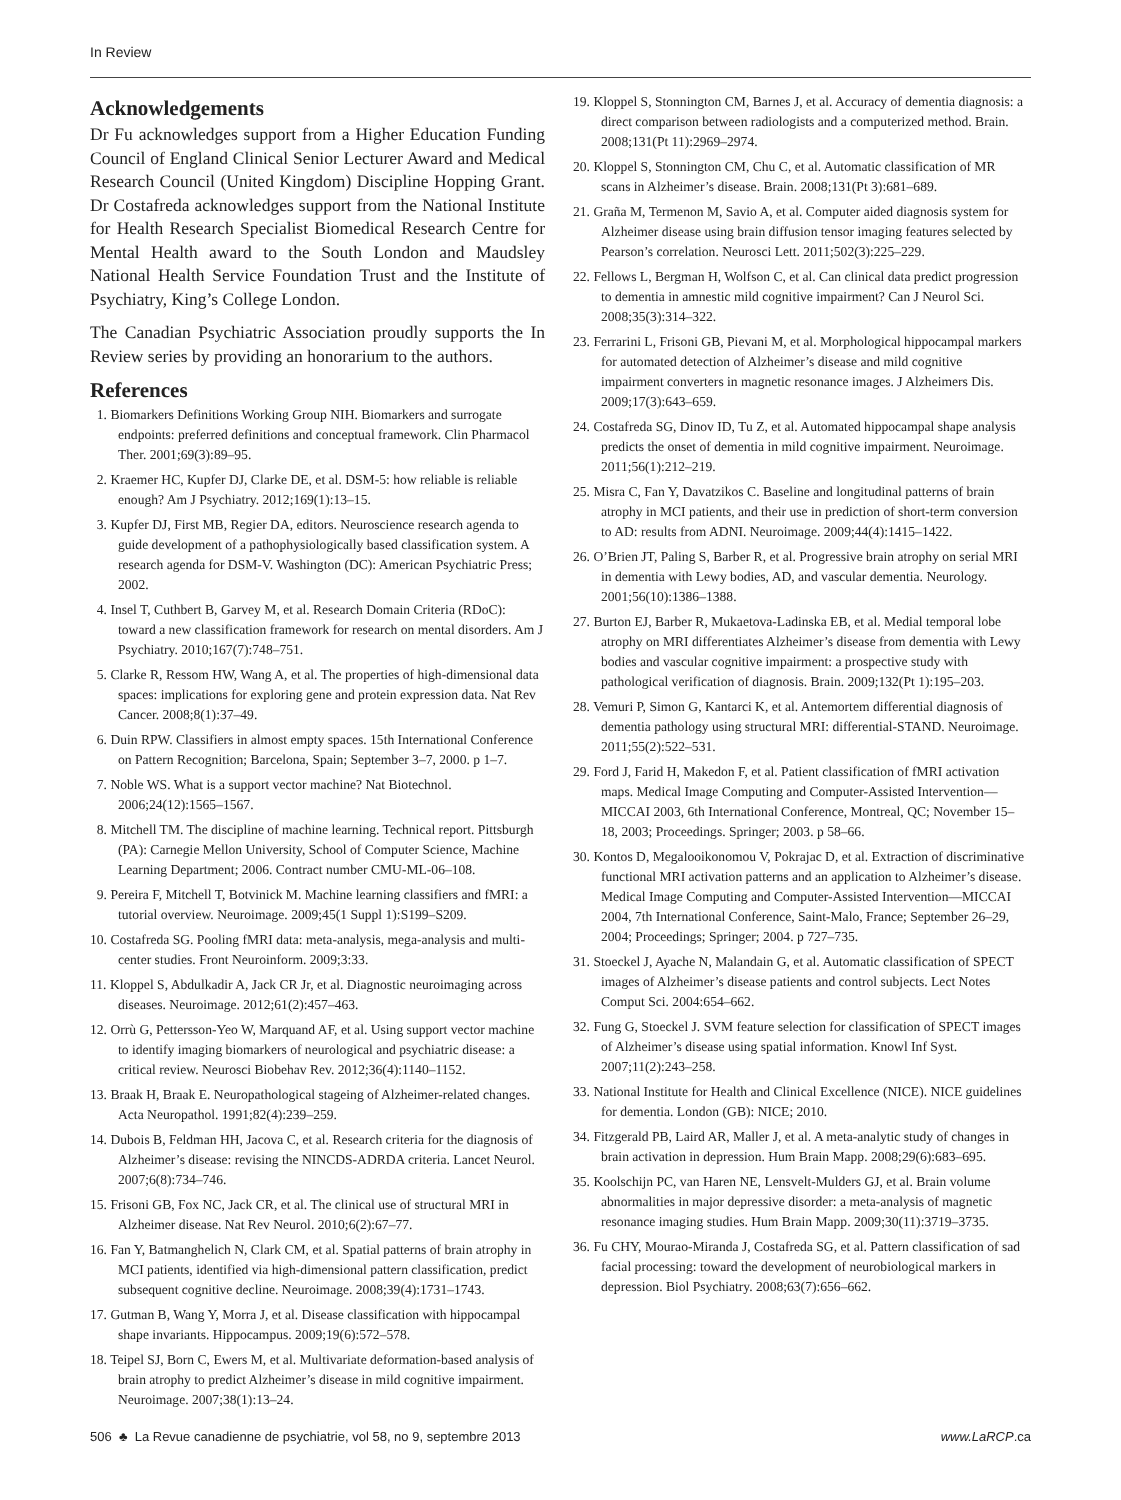In Review
Acknowledgements
Dr Fu acknowledges support from a Higher Education Funding Council of England Clinical Senior Lecturer Award and Medical Research Council (United Kingdom) Discipline Hopping Grant. Dr Costafreda acknowledges support from the National Institute for Health Research Specialist Biomedical Research Centre for Mental Health award to the South London and Maudsley National Health Service Foundation Trust and the Institute of Psychiatry, King’s College London.
The Canadian Psychiatric Association proudly supports the In Review series by providing an honorarium to the authors.
References
1. Biomarkers Definitions Working Group NIH. Biomarkers and surrogate endpoints: preferred definitions and conceptual framework. Clin Pharmacol Ther. 2001;69(3):89–95.
2. Kraemer HC, Kupfer DJ, Clarke DE, et al. DSM-5: how reliable is reliable enough? Am J Psychiatry. 2012;169(1):13–15.
3. Kupfer DJ, First MB, Regier DA, editors. Neuroscience research agenda to guide development of a pathophysiologically based classification system. A research agenda for DSM-V. Washington (DC): American Psychiatric Press; 2002.
4. Insel T, Cuthbert B, Garvey M, et al. Research Domain Criteria (RDoC): toward a new classification framework for research on mental disorders. Am J Psychiatry. 2010;167(7):748–751.
5. Clarke R, Ressom HW, Wang A, et al. The properties of high-dimensional data spaces: implications for exploring gene and protein expression data. Nat Rev Cancer. 2008;8(1):37–49.
6. Duin RPW. Classifiers in almost empty spaces. 15th International Conference on Pattern Recognition; Barcelona, Spain; September 3–7, 2000. p 1–7.
7. Noble WS. What is a support vector machine? Nat Biotechnol. 2006;24(12):1565–1567.
8. Mitchell TM. The discipline of machine learning. Technical report. Pittsburgh (PA): Carnegie Mellon University, School of Computer Science, Machine Learning Department; 2006. Contract number CMU-ML-06–108.
9. Pereira F, Mitchell T, Botvinick M. Machine learning classifiers and fMRI: a tutorial overview. Neuroimage. 2009;45(1 Suppl 1):S199–S209.
10. Costafreda SG. Pooling fMRI data: meta-analysis, mega-analysis and multi-center studies. Front Neuroinform. 2009;3:33.
11. Kloppel S, Abdulkadir A, Jack CR Jr, et al. Diagnostic neuroimaging across diseases. Neuroimage. 2012;61(2):457–463.
12. Orrù G, Pettersson-Yeo W, Marquand AF, et al. Using support vector machine to identify imaging biomarkers of neurological and psychiatric disease: a critical review. Neurosci Biobehav Rev. 2012;36(4):1140–1152.
13. Braak H, Braak E. Neuropathological stageing of Alzheimer-related changes. Acta Neuropathol. 1991;82(4):239–259.
14. Dubois B, Feldman HH, Jacova C, et al. Research criteria for the diagnosis of Alzheimer’s disease: revising the NINCDS-ADRDA criteria. Lancet Neurol. 2007;6(8):734–746.
15. Frisoni GB, Fox NC, Jack CR, et al. The clinical use of structural MRI in Alzheimer disease. Nat Rev Neurol. 2010;6(2):67–77.
16. Fan Y, Batmanghelich N, Clark CM, et al. Spatial patterns of brain atrophy in MCI patients, identified via high-dimensional pattern classification, predict subsequent cognitive decline. Neuroimage. 2008;39(4):1731–1743.
17. Gutman B, Wang Y, Morra J, et al. Disease classification with hippocampal shape invariants. Hippocampus. 2009;19(6):572–578.
18. Teipel SJ, Born C, Ewers M, et al. Multivariate deformation-based analysis of brain atrophy to predict Alzheimer’s disease in mild cognitive impairment. Neuroimage. 2007;38(1):13–24.
19. Kloppel S, Stonnington CM, Barnes J, et al. Accuracy of dementia diagnosis: a direct comparison between radiologists and a computerized method. Brain. 2008;131(Pt 11):2969–2974.
20. Kloppel S, Stonnington CM, Chu C, et al. Automatic classification of MR scans in Alzheimer’s disease. Brain. 2008;131(Pt 3):681–689.
21. Graña M, Termenon M, Savio A, et al. Computer aided diagnosis system for Alzheimer disease using brain diffusion tensor imaging features selected by Pearson’s correlation. Neurosci Lett. 2011;502(3):225–229.
22. Fellows L, Bergman H, Wolfson C, et al. Can clinical data predict progression to dementia in amnestic mild cognitive impairment? Can J Neurol Sci. 2008;35(3):314–322.
23. Ferrarini L, Frisoni GB, Pievani M, et al. Morphological hippocampal markers for automated detection of Alzheimer’s disease and mild cognitive impairment converters in magnetic resonance images. J Alzheimers Dis. 2009;17(3):643–659.
24. Costafreda SG, Dinov ID, Tu Z, et al. Automated hippocampal shape analysis predicts the onset of dementia in mild cognitive impairment. Neuroimage. 2011;56(1):212–219.
25. Misra C, Fan Y, Davatzikos C. Baseline and longitudinal patterns of brain atrophy in MCI patients, and their use in prediction of short-term conversion to AD: results from ADNI. Neuroimage. 2009;44(4):1415–1422.
26. O’Brien JT, Paling S, Barber R, et al. Progressive brain atrophy on serial MRI in dementia with Lewy bodies, AD, and vascular dementia. Neurology. 2001;56(10):1386–1388.
27. Burton EJ, Barber R, Mukaetova-Ladinska EB, et al. Medial temporal lobe atrophy on MRI differentiates Alzheimer’s disease from dementia with Lewy bodies and vascular cognitive impairment: a prospective study with pathological verification of diagnosis. Brain. 2009;132(Pt 1):195–203.
28. Vemuri P, Simon G, Kantarci K, et al. Antemortem differential diagnosis of dementia pathology using structural MRI: differential-STAND. Neuroimage. 2011;55(2):522–531.
29. Ford J, Farid H, Makedon F, et al. Patient classification of fMRI activation maps. Medical Image Computing and Computer-Assisted Intervention—MICCAI 2003, 6th International Conference, Montreal, QC; November 15–18, 2003; Proceedings. Springer; 2003. p 58–66.
30. Kontos D, Megalooikonomou V, Pokrajac D, et al. Extraction of discriminative functional MRI activation patterns and an application to Alzheimer’s disease. Medical Image Computing and Computer-Assisted Intervention—MICCAI 2004, 7th International Conference, Saint-Malo, France; September 26–29, 2004; Proceedings; Springer; 2004. p 727–735.
31. Stoeckel J, Ayache N, Malandain G, et al. Automatic classification of SPECT images of Alzheimer’s disease patients and control subjects. Lect Notes Comput Sci. 2004:654–662.
32. Fung G, Stoeckel J. SVM feature selection for classification of SPECT images of Alzheimer’s disease using spatial information. Knowl Inf Syst. 2007;11(2):243–258.
33. National Institute for Health and Clinical Excellence (NICE). NICE guidelines for dementia. London (GB): NICE; 2010.
34. Fitzgerald PB, Laird AR, Maller J, et al. A meta-analytic study of changes in brain activation in depression. Hum Brain Mapp. 2008;29(6):683–695.
35. Koolschijn PC, van Haren NE, Lensvelt-Mulders GJ, et al. Brain volume abnormalities in major depressive disorder: a meta-analysis of magnetic resonance imaging studies. Hum Brain Mapp. 2009;30(11):3719–3735.
36. Fu CHY, Mourao-Miranda J, Costafreda SG, et al. Pattern classification of sad facial processing: toward the development of neurobiological markers in depression. Biol Psychiatry. 2008;63(7):656–662.
506 ♣ La Revue canadienne de psychiatrie, vol 58, no 9, septembre 2013 www.LaRCP.ca